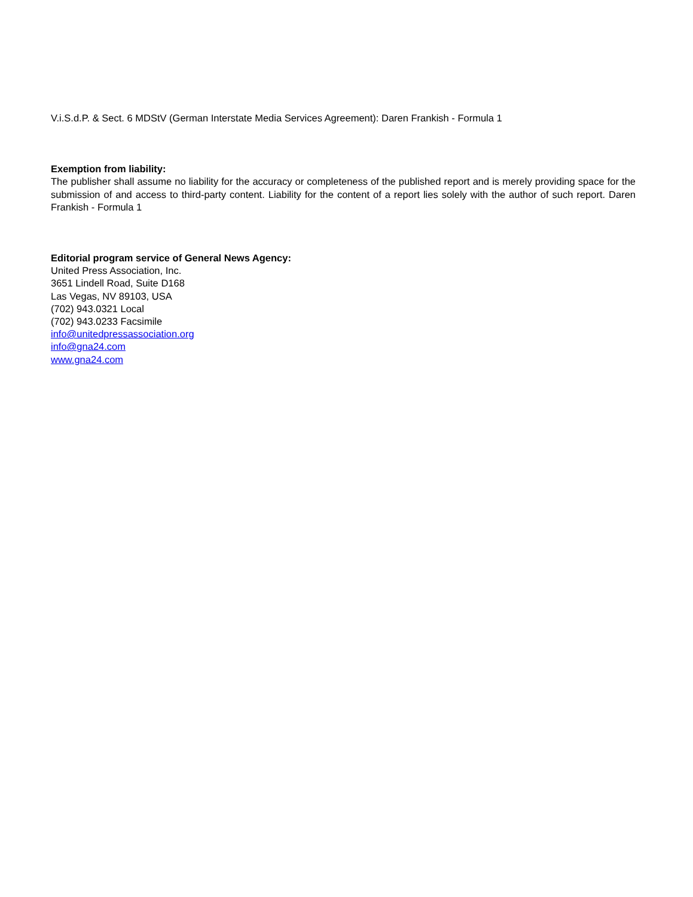V.i.S.d.P. & Sect. 6 MDStV (German Interstate Media Services Agreement): Daren Frankish - Formula 1
Exemption from liability:
The publisher shall assume no liability for the accuracy or completeness of the published report and is merely providing space for the submission of and access to third-party content. Liability for the content of a report lies solely with the author of such report. Daren Frankish - Formula 1
Editorial program service of General News Agency:
United Press Association, Inc.
3651 Lindell Road, Suite D168
Las Vegas, NV 89103, USA
(702) 943.0321 Local
(702) 943.0233 Facsimile
info@unitedpressassociation.org
info@gna24.com
www.gna24.com